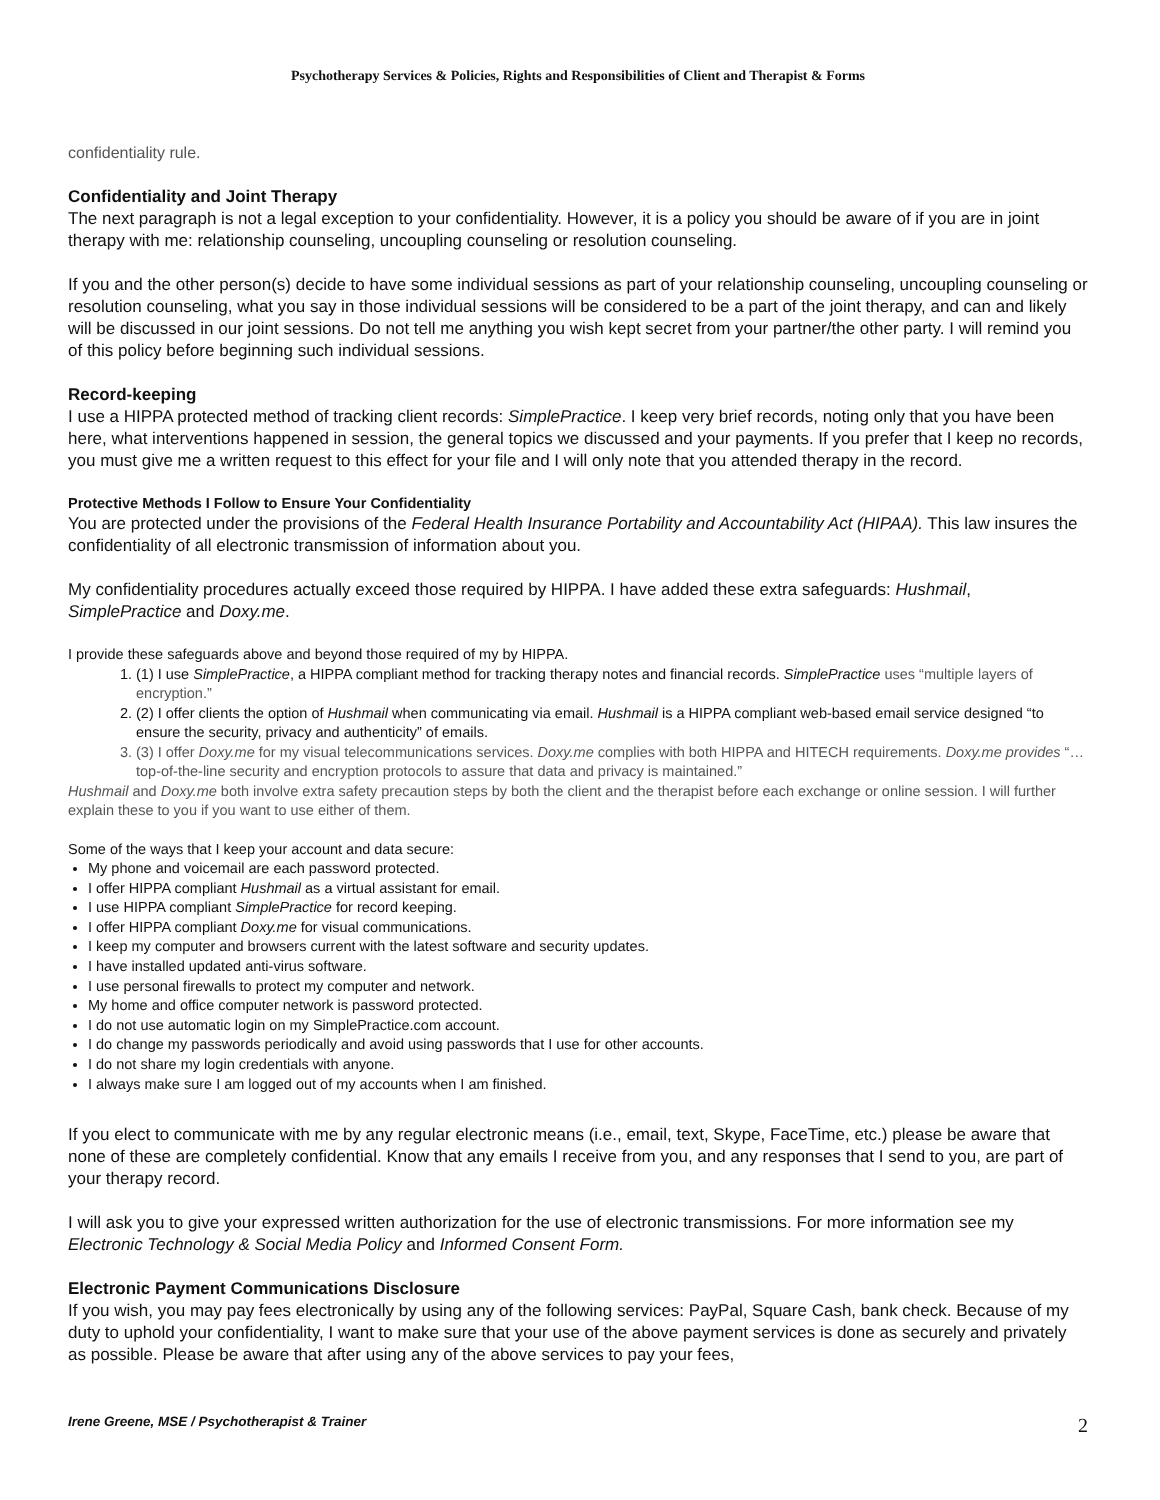Psychotherapy Services & Policies, Rights and Responsibilities of Client and Therapist & Forms
confidentiality rule.
Confidentiality and Joint Therapy
The next paragraph is not a legal exception to your confidentiality. However, it is a policy you should be aware of if you are in joint therapy with me: relationship counseling, uncoupling counseling or resolution counseling.
If you and the other person(s) decide to have some individual sessions as part of your relationship counseling, uncoupling counseling or resolution counseling, what you say in those individual sessions will be considered to be a part of the joint therapy, and can and likely will be discussed in our joint sessions. Do not tell me anything you wish kept secret from your partner/the other party. I will remind you of this policy before beginning such individual sessions.
Record-keeping
I use a HIPPA protected method of tracking client records: SimplePractice. I keep very brief records, noting only that you have been here, what interventions happened in session, the general topics we discussed and your payments. If you prefer that I keep no records, you must give me a written request to this effect for your file and I will only note that you attended therapy in the record.
Protective Methods I Follow to Ensure Your Confidentiality
You are protected under the provisions of the Federal Health Insurance Portability and Accountability Act (HIPAA). This law insures the confidentiality of all electronic transmission of information about you.
My confidentiality procedures actually exceed those required by HIPPA. I have added these extra safeguards: Hushmail, SimplePractice and Doxy.me.
I provide these safeguards above and beyond those required of my by HIPPA.
1. (1) I use SimplePractice, a HIPPA compliant method for tracking therapy notes and financial records. SimplePractice uses “multiple layers of encryption.”
2. (2) I offer clients the option of Hushmail when communicating via email. Hushmail is a HIPPA compliant web-based email service designed “to ensure the security, privacy and authenticity” of emails.
3. (3) I offer Doxy.me for my visual telecommunications services. Doxy.me complies with both HIPPA and HITECH requirements. Doxy.me provides “…top-of-the-line security and encryption protocols to assure that data and privacy is maintained.”
Hushmail and Doxy.me both involve extra safety precaution steps by both the client and the therapist before each exchange or online session. I will further explain these to you if you want to use either of them.
Some of the ways that I keep your account and data secure:
My phone and voicemail are each password protected.
I offer HIPPA compliant Hushmail as a virtual assistant for email.
I use HIPPA compliant SimplePractice for record keeping.
I offer HIPPA compliant Doxy.me for visual communications.
I keep my computer and browsers current with the latest software and security updates.
I have installed updated anti-virus software.
I use personal firewalls to protect my computer and network.
My home and office computer network is password protected.
I do not use automatic login on my SimplePractice.com account.
I do change my passwords periodically and avoid using passwords that I use for other accounts.
I do not share my login credentials with anyone.
I always make sure I am logged out of my accounts when I am finished.
If you elect to communicate with me by any regular electronic means (i.e., email, text, Skype, FaceTime, etc.) please be aware that none of these are completely confidential. Know that any emails I receive from you, and any responses that I send to you, are part of your therapy record.
I will ask you to give your expressed written authorization for the use of electronic transmissions. For more information see my Electronic Technology & Social Media Policy and Informed Consent Form.
Electronic Payment Communications Disclosure
If you wish, you may pay fees electronically by using any of the following services: PayPal, Square Cash, bank check. Because of my duty to uphold your confidentiality, I want to make sure that your use of the above payment services is done as securely and privately as possible. Please be aware that after using any of the above services to pay your fees,
Irene Greene, MSE / Psychotherapist & Trainer 2